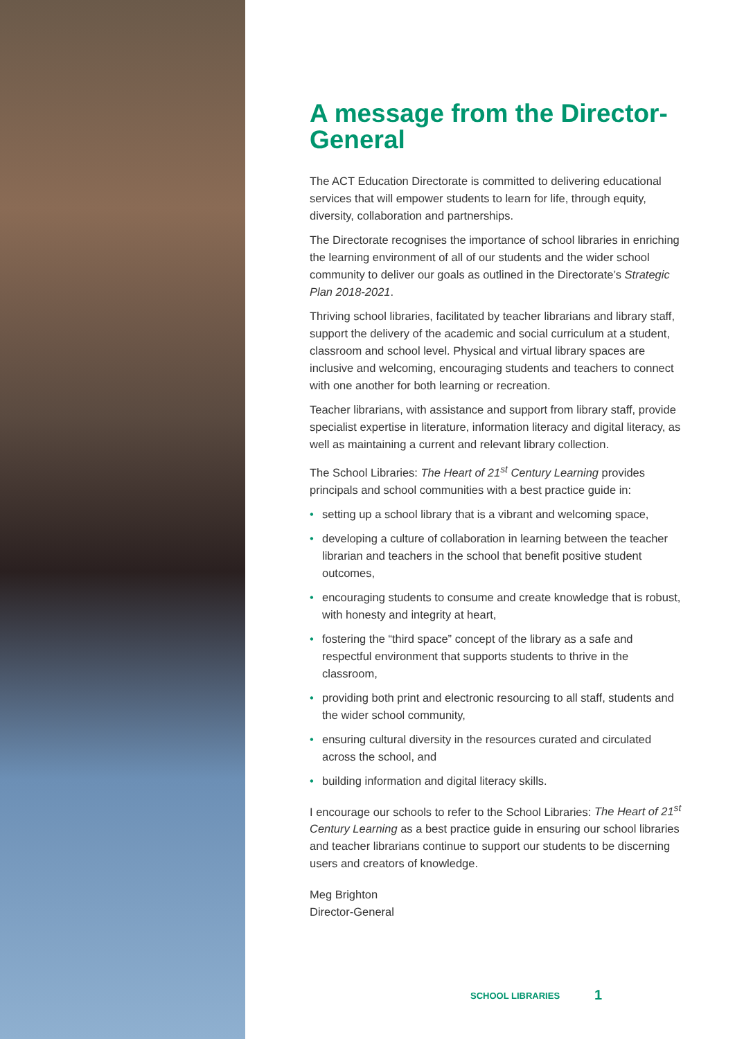A message from the Director-General
The ACT Education Directorate is committed to delivering educational services that will empower students to learn for life, through equity, diversity, collaboration and partnerships.
The Directorate recognises the importance of school libraries in enriching the learning environment of all of our students and the wider school community to deliver our goals as outlined in the Directorate’s Strategic Plan 2018-2021.
Thriving school libraries, facilitated by teacher librarians and library staff, support the delivery of the academic and social curriculum at a student, classroom and school level. Physical and virtual library spaces are inclusive and welcoming, encouraging students and teachers to connect with one another for both learning or recreation.
Teacher librarians, with assistance and support from library staff, provide specialist expertise in literature, information literacy and digital literacy, as well as maintaining a current and relevant library collection.
The School Libraries: The Heart of 21<sup>st</sup> Century Learning provides principals and school communities with a best practice guide in:
• setting up a school library that is a vibrant and welcoming space,
• developing a culture of collaboration in learning between the teacher librarian and teachers in the school that benefit positive student outcomes,
• encouraging students to consume and create knowledge that is robust, with honesty and integrity at heart,
• fostering the “third space” concept of the library as a safe and respectful environment that supports students to thrive in the classroom,
• providing both print and electronic resourcing to all staff, students and the wider school community,
• ensuring cultural diversity in the resources curated and circulated across the school, and
• building information and digital literacy skills.
I encourage our schools to refer to the School Libraries: The Heart of 21<sup>st</sup> Century Learning as a best practice guide in ensuring our school libraries and teacher librarians continue to support our students to be discerning users and creators of knowledge.
Meg Brighton
Director-General
SCHOOL LIBRARIES 1